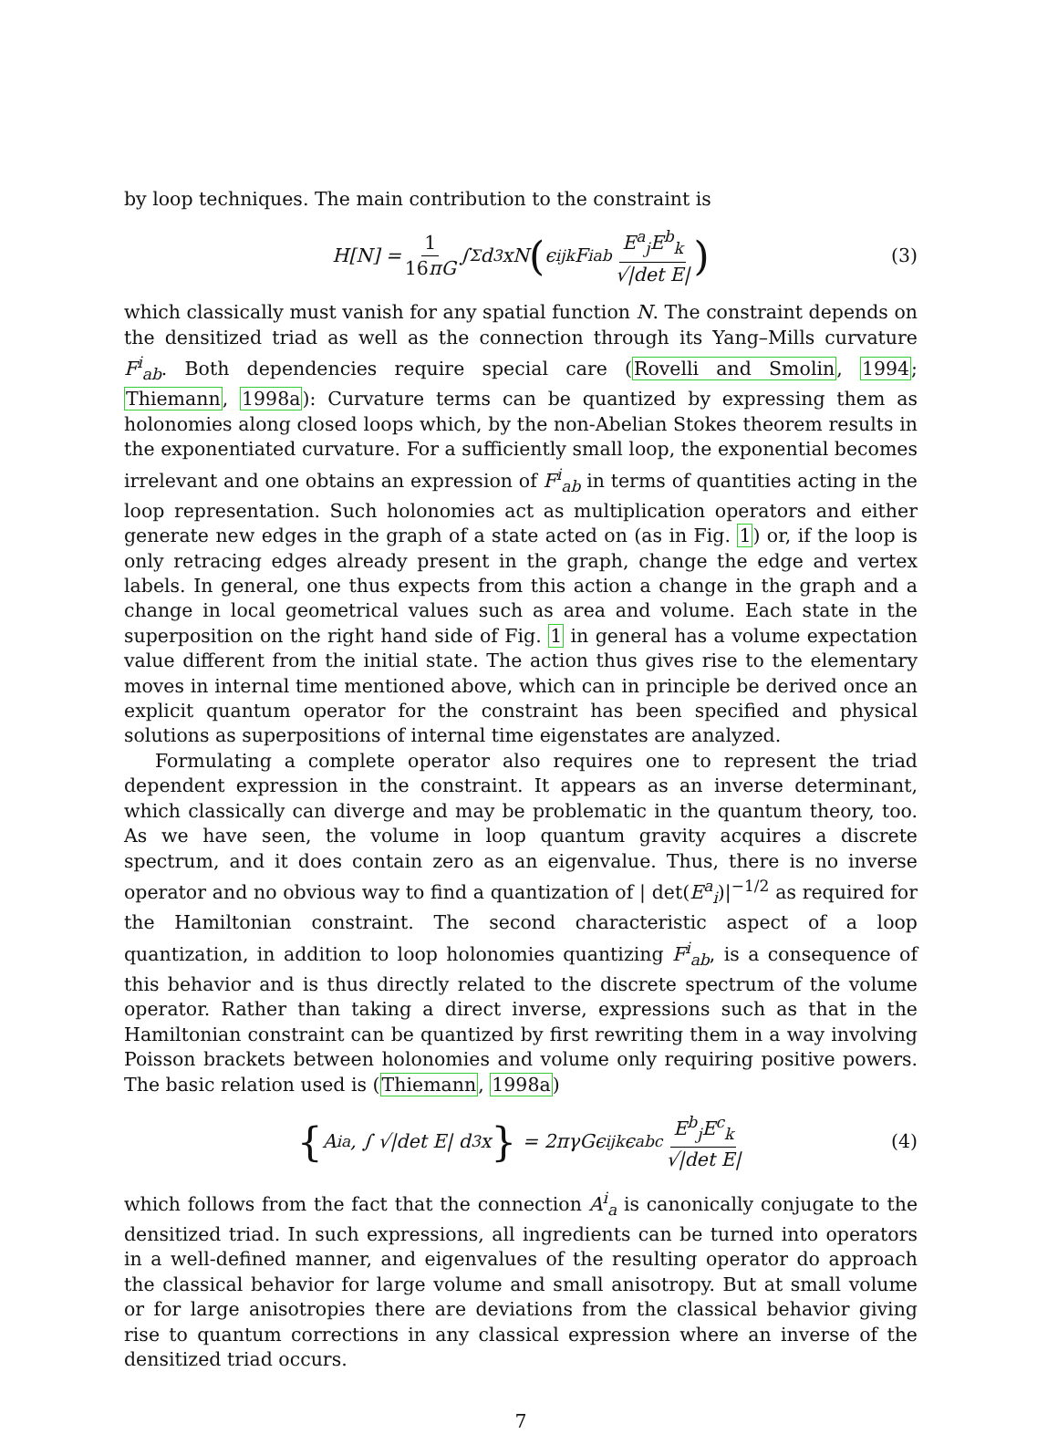by loop techniques. The main contribution to the constraint is
H[N] = 1 16πG ∫<sub>Σ</sub> d<sup>3</sup>xN (ϵ<sub>ijk</sub>F<sup>i</sup><sub>ab</sub> E<sup>a</sup><sub>j</sub>E<sup>b</sup><sub>k</sub> √|det E|) (3)
which classically must vanish for any spatial function N. The constraint depends on the densitized triad as well as the connection through its Yang–Mills curvature F<sup>i</sup><sub>ab</sub>. Both dependencies require special care (Rovelli and Smolin, 1994; Thiemann, 1998a): Curvature terms can be quantized by expressing them as holonomies along closed loops which, by the non-Abelian Stokes theorem results in the exponentiated curvature. For a sufficiently small loop, the exponential becomes irrelevant and one obtains an expression of F<sup>i</sup><sub>ab</sub> in terms of quantities acting in the loop representation. Such holonomies act as multiplication operators and either generate new edges in the graph of a state acted on (as in Fig. 1) or, if the loop is only retracing edges already present in the graph, change the edge and vertex labels. In general, one thus expects from this action a change in the graph and a change in local geometrical values such as area and volume. Each state in the superposition on the right hand side of Fig. 1 in general has a volume expectation value different from the initial state. The action thus gives rise to the elementary moves in internal time mentioned above, which can in principle be derived once an explicit quantum operator for the constraint has been specified and physical solutions as superpositions of internal time eigenstates are analyzed.
Formulating a complete operator also requires one to represent the triad dependent expression in the constraint. It appears as an inverse determinant, which classically can diverge and may be problematic in the quantum theory, too. As we have seen, the volume in loop quantum gravity acquires a discrete spectrum, and it does contain zero as an eigenvalue. Thus, there is no inverse operator and no obvious way to find a quantization of | det(E<sup>a</sup><sub>i</sub>)|<sup>−1/2</sup> as required for the Hamiltonian constraint. The second characteristic aspect of a loop quantization, in addition to loop holonomies quantizing F<sup>i</sup><sub>ab</sub>, is a consequence of this behavior and is thus directly related to the discrete spectrum of the volume operator. Rather than taking a direct inverse, expressions such as that in the Hamiltonian constraint can be quantized by first rewriting them in a way involving Poisson brackets between holonomies and volume only requiring positive powers. The basic relation used is (Thiemann, 1998a)
{ A<sup>i</sup><sub>a</sub>, ∫ √|det E| d<sup>3</sup>x } = 2πγGϵ<sup>ijk</sup>ϵ<sub>abc</sub> E<sup>b</sup><sub>j</sub>E<sup>c</sup><sub>k</sub> √|det E| (4)
which follows from the fact that the connection A<sup>i</sup><sub>a</sub> is canonically conjugate to the densitized triad. In such expressions, all ingredients can be turned into operators in a well-defined manner, and eigenvalues of the resulting operator do approach the classical behavior for large volume and small anisotropy. But at small volume or for large anisotropies there are deviations from the classical behavior giving rise to quantum corrections in any classical expression where an inverse of the densitized triad occurs.
7